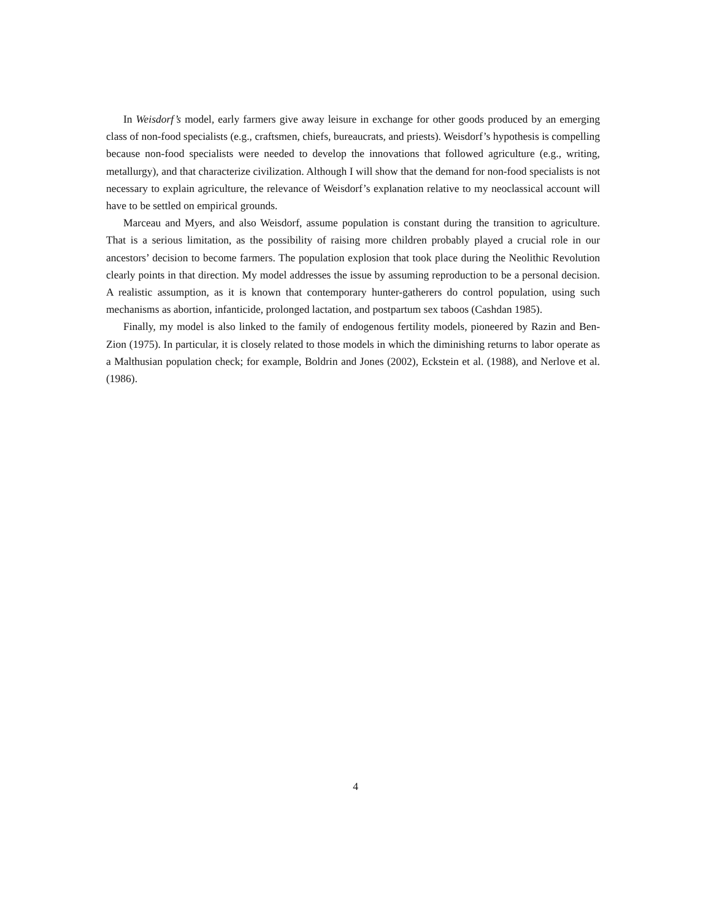In Weisdorf’s model, early farmers give away leisure in exchange for other goods produced by an emerging class of non-food specialists (e.g., craftsmen, chiefs, bureaucrats, and priests). Weisdorf’s hypothesis is compelling because non-food specialists were needed to develop the innovations that followed agriculture (e.g., writing, metallurgy), and that characterize civilization. Although I will show that the demand for non-food specialists is not necessary to explain agriculture, the relevance of Weisdorf’s explanation relative to my neoclassical account will have to be settled on empirical grounds.
Marceau and Myers, and also Weisdorf, assume population is constant during the transition to agriculture. That is a serious limitation, as the possibility of raising more children probably played a crucial role in our ancestors’ decision to become farmers. The population explosion that took place during the Neolithic Revolution clearly points in that direction. My model addresses the issue by assuming reproduction to be a personal decision. A realistic assumption, as it is known that contemporary hunter-gatherers do control population, using such mechanisms as abortion, infanticide, prolonged lactation, and postpartum sex taboos (Cashdan 1985).
Finally, my model is also linked to the family of endogenous fertility models, pioneered by Razin and Ben-Zion (1975). In particular, it is closely related to those models in which the diminishing returns to labor operate as a Malthusian population check; for example, Boldrin and Jones (2002), Eckstein et al. (1988), and Nerlove et al. (1986).
4